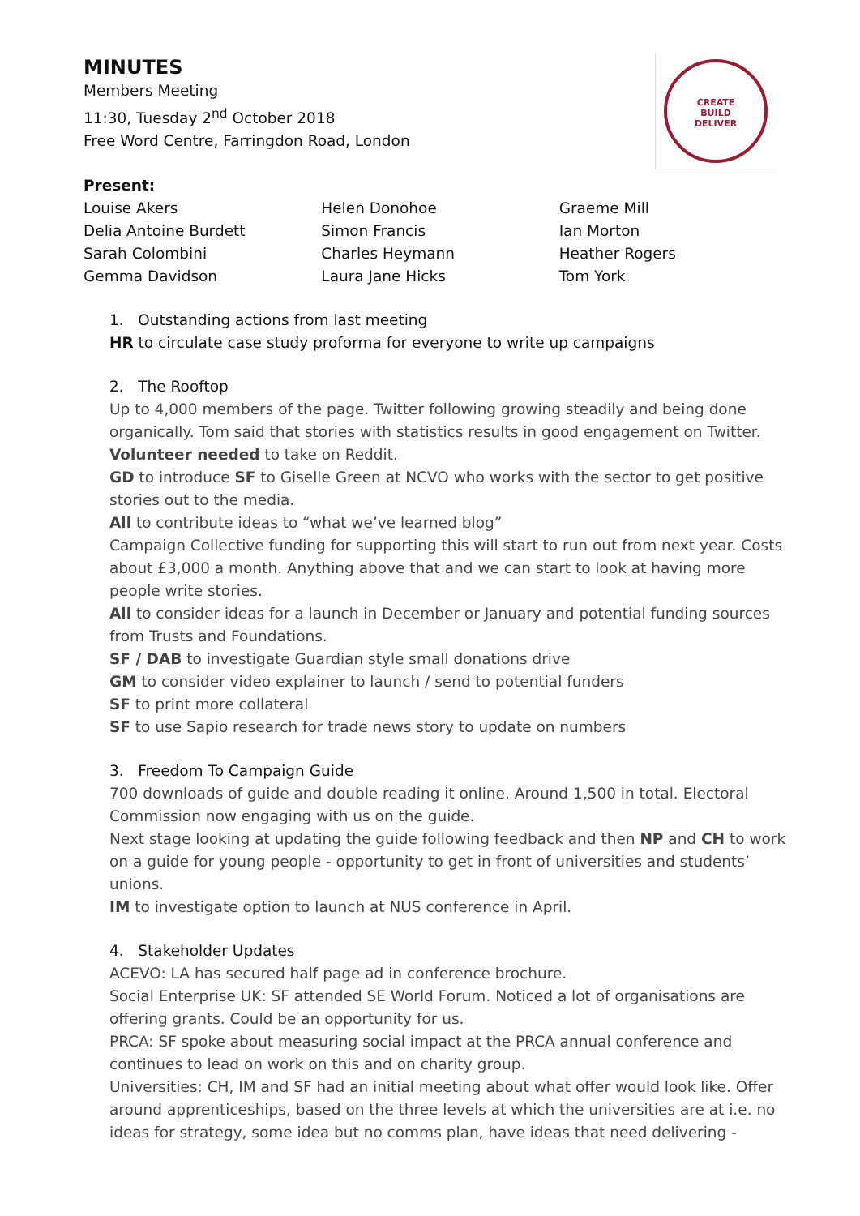MINUTES
Members Meeting
11:30, Tuesday 2<sup>nd</sup> October 2018
Free Word Centre, Farringdon Road, London
CREATE
BUILD
DELIVER
Present:
Louise Akers
Delia Antoine Burdett
Sarah Colombini
Gemma Davidson
Helen Donohoe
Simon Francis
Charles Heymann
Laura Jane Hicks
Graeme Mill
Ian Morton
Heather Rogers
Tom York
1. Outstanding actions from last meeting
HR to circulate case study proforma for everyone to write up campaigns
2. The Rooftop
Up to 4,000 members of the page. Twitter following growing steadily and being done organically. Tom said that stories with statistics results in good engagement on Twitter.
Volunteer needed to take on Reddit.
GD to introduce SF to Giselle Green at NCVO who works with the sector to get positive stories out to the media.
All to contribute ideas to “what we’ve learned blog”
Campaign Collective funding for supporting this will start to run out from next year. Costs about £3,000 a month. Anything above that and we can start to look at having more people write stories.
All to consider ideas for a launch in December or January and potential funding sources from Trusts and Foundations.
SF / DAB to investigate Guardian style small donations drive
GM to consider video explainer to launch / send to potential funders
SF to print more collateral
SF to use Sapio research for trade news story to update on numbers
3. Freedom To Campaign Guide
700 downloads of guide and double reading it online. Around 1,500 in total. Electoral Commission now engaging with us on the guide.
Next stage looking at updating the guide following feedback and then NP and CH to work on a guide for young people - opportunity to get in front of universities and students’ unions.
IM to investigate option to launch at NUS conference in April.
4. Stakeholder Updates
ACEVO: LA has secured half page ad in conference brochure.
Social Enterprise UK: SF attended SE World Forum. Noticed a lot of organisations are offering grants. Could be an opportunity for us.
PRCA: SF spoke about measuring social impact at the PRCA annual conference and continues to lead on work on this and on charity group.
Universities: CH, IM and SF had an initial meeting about what offer would look like. Offer around apprenticeships, based on the three levels at which the universities are at i.e. no ideas for strategy, some idea but no comms plan, have ideas that need delivering -